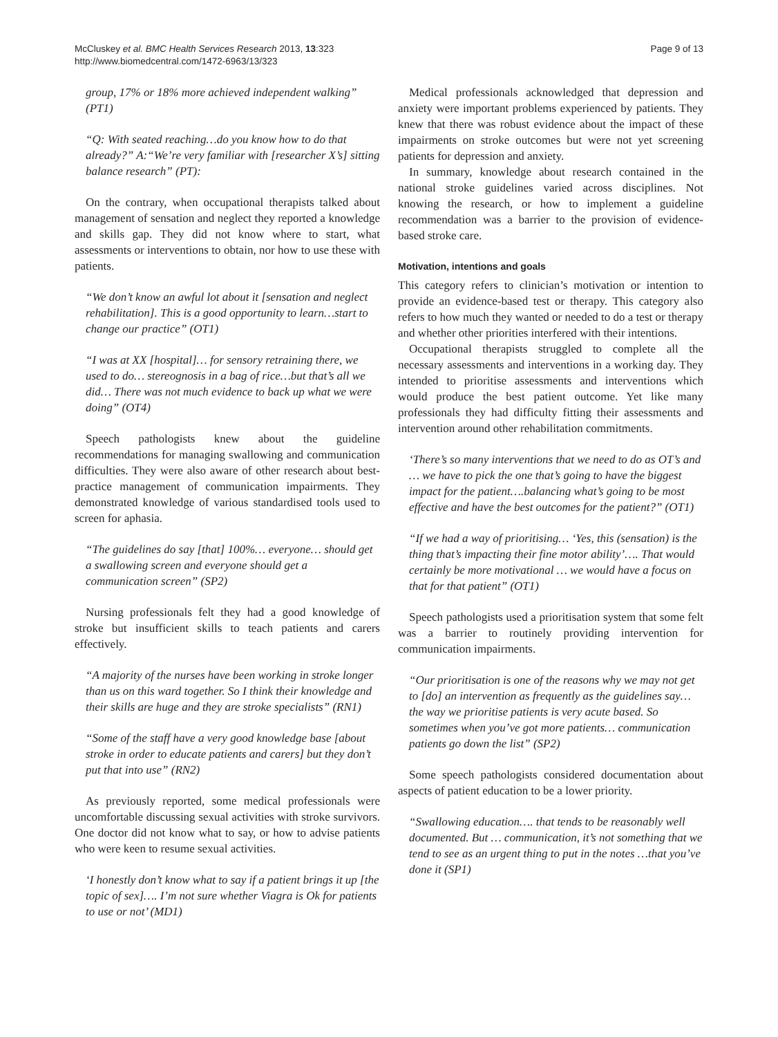McCluskey et al. BMC Health Services Research 2013, 13:323
http://www.biomedcentral.com/1472-6963/13/323
Page 9 of 13
group, 17% or 18% more achieved independent walking” (PT1)
“Q: With seated reaching…do you know how to do that already?” A:“We’re very familiar with [researcher X’s] sitting balance research” (PT):
On the contrary, when occupational therapists talked about management of sensation and neglect they reported a knowledge and skills gap. They did not know where to start, what assessments or interventions to obtain, nor how to use these with patients.
“We don’t know an awful lot about it [sensation and neglect rehabilitation]. This is a good opportunity to learn…start to change our practice” (OT1)
“I was at XX [hospital]… for sensory retraining there, we used to do… stereognosis in a bag of rice…but that’s all we did… There was not much evidence to back up what we were doing” (OT4)
Speech pathologists knew about the guideline recommendations for managing swallowing and communication difficulties. They were also aware of other research about best-practice management of communication impairments. They demonstrated knowledge of various standardised tools used to screen for aphasia.
“The guidelines do say [that] 100%… everyone… should get a swallowing screen and everyone should get a communication screen” (SP2)
Nursing professionals felt they had a good knowledge of stroke but insufficient skills to teach patients and carers effectively.
“A majority of the nurses have been working in stroke longer than us on this ward together. So I think their knowledge and their skills are huge and they are stroke specialists” (RN1)
“Some of the staff have a very good knowledge base [about stroke in order to educate patients and carers] but they don’t put that into use” (RN2)
As previously reported, some medical professionals were uncomfortable discussing sexual activities with stroke survivors. One doctor did not know what to say, or how to advise patients who were keen to resume sexual activities.
‘I honestly don’t know what to say if a patient brings it up [the topic of sex]…. I’m not sure whether Viagra is Ok for patients to use or not’ (MD1)
Medical professionals acknowledged that depression and anxiety were important problems experienced by patients. They knew that there was robust evidence about the impact of these impairments on stroke outcomes but were not yet screening patients for depression and anxiety.
In summary, knowledge about research contained in the national stroke guidelines varied across disciplines. Not knowing the research, or how to implement a guideline recommendation was a barrier to the provision of evidence-based stroke care.
Motivation, intentions and goals
This category refers to clinician’s motivation or intention to provide an evidence-based test or therapy. This category also refers to how much they wanted or needed to do a test or therapy and whether other priorities interfered with their intentions.
Occupational therapists struggled to complete all the necessary assessments and interventions in a working day. They intended to prioritise assessments and interventions which would produce the best patient outcome. Yet like many professionals they had difficulty fitting their assessments and intervention around other rehabilitation commitments.
‘There’s so many interventions that we need to do as OT’s and … we have to pick the one that’s going to have the biggest impact for the patient….balancing what’s going to be most effective and have the best outcomes for the patient?” (OT1)
“If we had a way of prioritising… ‘Yes, this (sensation) is the thing that’s impacting their fine motor ability’…. That would certainly be more motivational … we would have a focus on that for that patient” (OT1)
Speech pathologists used a prioritisation system that some felt was a barrier to routinely providing intervention for communication impairments.
“Our prioritisation is one of the reasons why we may not get to [do] an intervention as frequently as the guidelines say…the way we prioritise patients is very acute based. So sometimes when you’ve got more patients… communication patients go down the list” (SP2)
Some speech pathologists considered documentation about aspects of patient education to be a lower priority.
“Swallowing education…. that tends to be reasonably well documented. But … communication, it’s not something that we tend to see as an urgent thing to put in the notes …that you’ve done it (SP1)